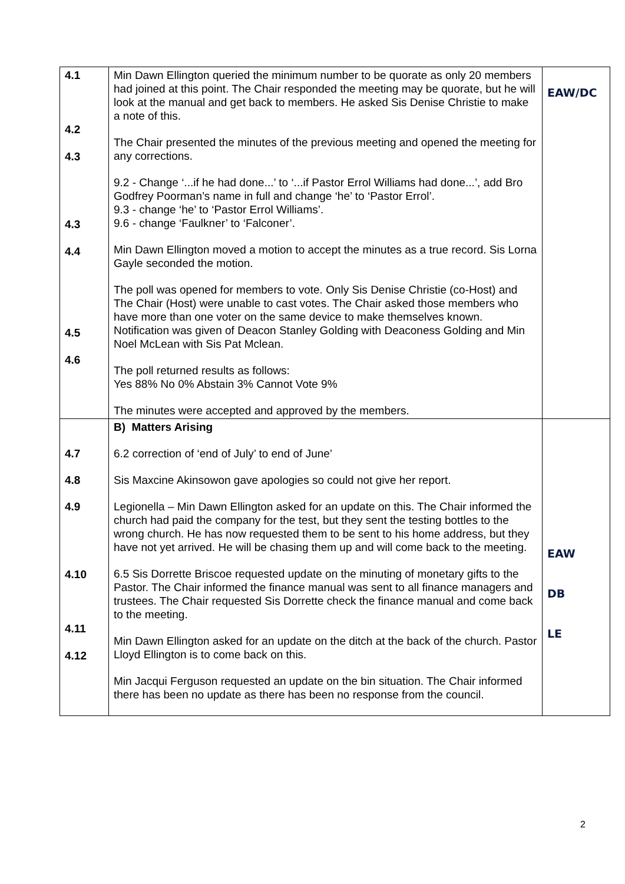| 4.1 4.2 4.3 4.3 4.4 4.5 4.6 | Min Dawn Ellington queried the minimum number to be quorate as only 20 members had joined at this point. The Chair responded the meeting may be quorate, but he will look at the manual and get back to members. He asked Sis Denise Christie to make a note of this. The Chair presented the minutes of the previous meeting and opened the meeting for any corrections. 9.2 - Change ‘...if he had done...’ to ‘...if Pastor Errol Williams had done...’, add Bro Godfrey Poorman’s name in full and change ‘he’ to ‘Pastor Errol’. 9.3 - change ‘he’ to ‘Pastor Errol Williams’. 9.6 - change ‘Faulkner’ to ‘Falconer’. Min Dawn Ellington moved a motion to accept the minutes as a true record. Sis Lorna Gayle seconded the motion. The poll was opened for members to vote. Only Sis Denise Christie (co-Host) and The Chair (Host) were unable to cast votes. The Chair asked those members who have more than one voter on the same device to make themselves known. Notification was given of Deacon Stanley Golding with Deaconess Golding and Min Noel McLean with Sis Pat Mclean. The poll returned results as follows: Yes 88% No 0% Abstain 3% Cannot Vote 9% The minutes were accepted and approved by the members. | EAW/DC |
| 4.7 4.8 4.9 4.10 4.11 4.12 | B) Matters Arising 6.2 correction of ‘end of July’ to end of June’ Sis Maxcine Akinsowon gave apologies so could not give her report. Legionella – Min Dawn Ellington asked for an update on this. The Chair informed the church had paid the company for the test, but they sent the testing bottles to the wrong church. He has now requested them to be sent to his home address, but they have not yet arrived. He will be chasing them up and will come back to the meeting. 6.5 Sis Dorrette Briscoe requested update on the minuting of monetary gifts to the Pastor. The Chair informed the finance manual was sent to all finance managers and trustees. The Chair requested Sis Dorrette check the finance manual and come back to the meeting. Min Dawn Ellington asked for an update on the ditch at the back of the church. Pastor Lloyd Ellington is to come back on this. Min Jacqui Ferguson requested an update on the bin situation. The Chair informed there has been no update as there has been no response from the council. | EAW DB LE |
2